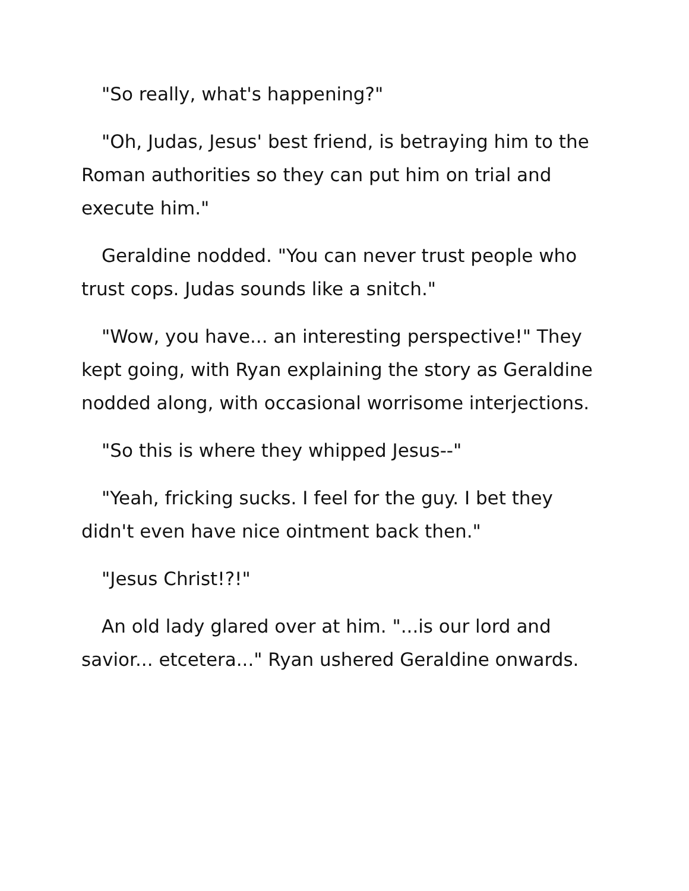"So really, what's happening?"
"Oh, Judas, Jesus' best friend, is betraying him to the Roman authorities so they can put him on trial and execute him."
Geraldine nodded. "You can never trust people who trust cops. Judas sounds like a snitch."
"Wow, you have... an interesting perspective!" They kept going, with Ryan explaining the story as Geraldine nodded along, with occasional worrisome interjections.
"So this is where they whipped Jesus--"
"Yeah, fricking sucks. I feel for the guy. I bet they didn't even have nice ointment back then."
"Jesus Christ!?!"
An old lady glared over at him. "...is our lord and savior... etcetera..." Ryan ushered Geraldine onwards.